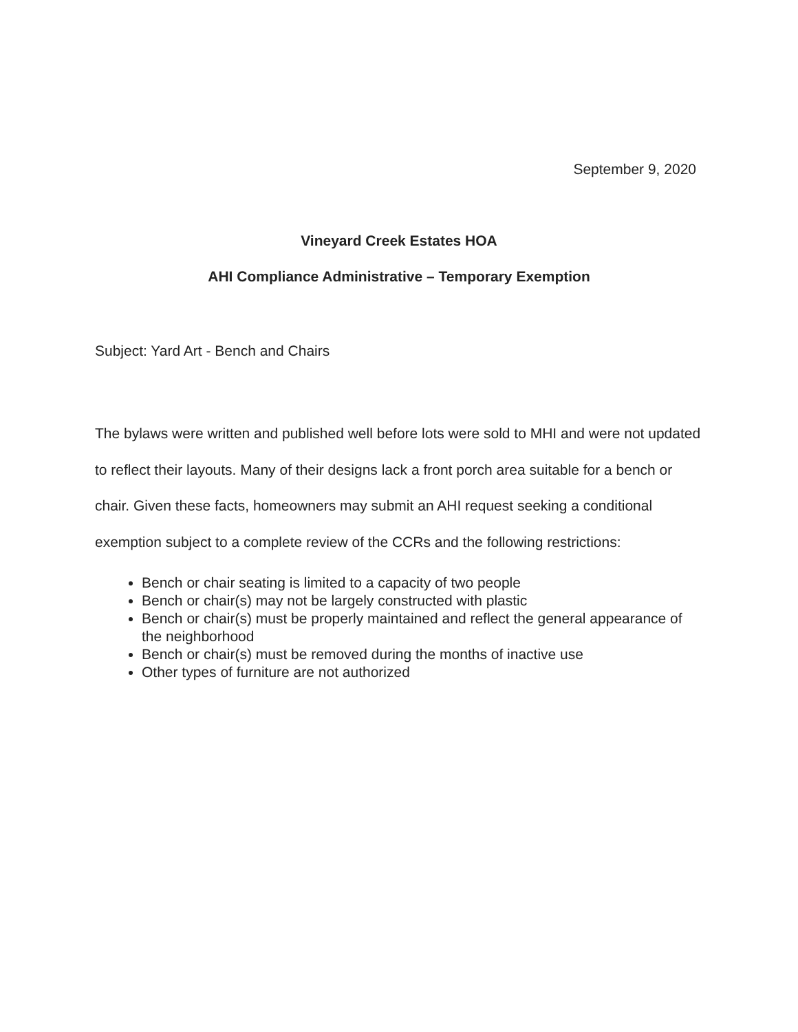September 9, 2020
Vineyard Creek Estates HOA
AHI Compliance Administrative – Temporary Exemption
Subject: Yard Art - Bench and Chairs
The bylaws were written and published well before lots were sold to MHI and were not updated to reflect their layouts. Many of their designs lack a front porch area suitable for a bench or chair. Given these facts, homeowners may submit an AHI request seeking a conditional exemption subject to a complete review of the CCRs and the following restrictions:
Bench or chair seating is limited to a capacity of two people
Bench or chair(s) may not be largely constructed with plastic
Bench or chair(s) must be properly maintained and reflect the general appearance of the neighborhood
Bench or chair(s) must be removed during the months of inactive use
Other types of furniture are not authorized